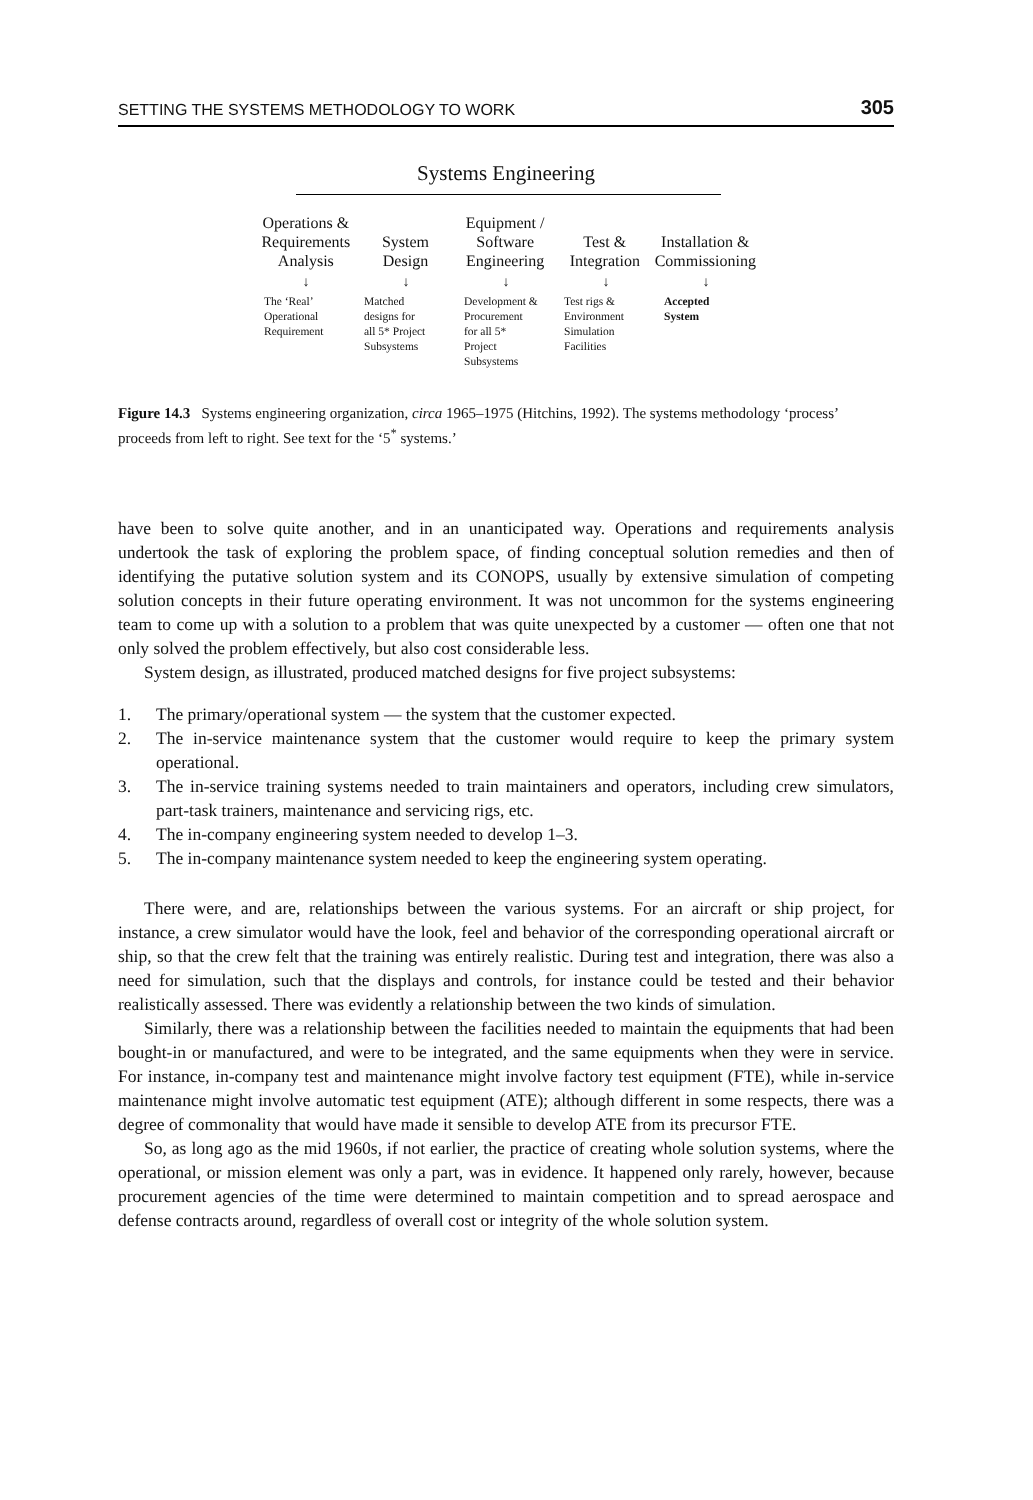SETTING THE SYSTEMS METHODOLOGY TO WORK 305
Systems Engineering
Operations &
Requirements
Analysis
System
Design
Equipment /
Software
Engineering
Test &
Integration
Installation &
Commissioning
↓ ↓ ↓ ↓ ↓
The ‘Real’
Operational
Requirement
Matched
designs for
all 5* Project
Subsystems
Development &
Procurement
for all 5*
Project
Subsystems
Test rigs &
Environment
Simulation
Facilities
Accepted
System
Figure 14.3 Systems engineering organization, circa 1965–1975 (Hitchins, 1992). The systems methodology ‘process’ proceeds from left to right. See text for the ‘5<sup>*</sup> systems.’
have been to solve quite another, and in an unanticipated way. Operations and requirements analysis undertook the task of exploring the problem space, of finding conceptual solution remedies and then of identifying the putative solution system and its CONOPS, usually by extensive simulation of competing solution concepts in their future operating environment. It was not uncommon for the systems engineering team to come up with a solution to a problem that was quite unexpected by a customer — often one that not only solved the problem effectively, but also cost considerable less.
System design, as illustrated, produced matched designs for five project subsystems:
1. The primary/operational system — the system that the customer expected.
2. The in-service maintenance system that the customer would require to keep the primary system operational.
3. The in-service training systems needed to train maintainers and operators, including crew simulators, part-task trainers, maintenance and servicing rigs, etc.
4. The in-company engineering system needed to develop 1–3.
5. The in-company maintenance system needed to keep the engineering system operating.
There were, and are, relationships between the various systems. For an aircraft or ship project, for instance, a crew simulator would have the look, feel and behavior of the corresponding operational aircraft or ship, so that the crew felt that the training was entirely realistic. During test and integration, there was also a need for simulation, such that the displays and controls, for instance could be tested and their behavior realistically assessed. There was evidently a relationship between the two kinds of simulation.
Similarly, there was a relationship between the facilities needed to maintain the equipments that had been bought-in or manufactured, and were to be integrated, and the same equipments when they were in service. For instance, in-company test and maintenance might involve factory test equipment (FTE), while in-service maintenance might involve automatic test equipment (ATE); although different in some respects, there was a degree of commonality that would have made it sensible to develop ATE from its precursor FTE.
So, as long ago as the mid 1960s, if not earlier, the practice of creating whole solution systems, where the operational, or mission element was only a part, was in evidence. It happened only rarely, however, because procurement agencies of the time were determined to maintain competition and to spread aerospace and defense contracts around, regardless of overall cost or integrity of the whole solution system.